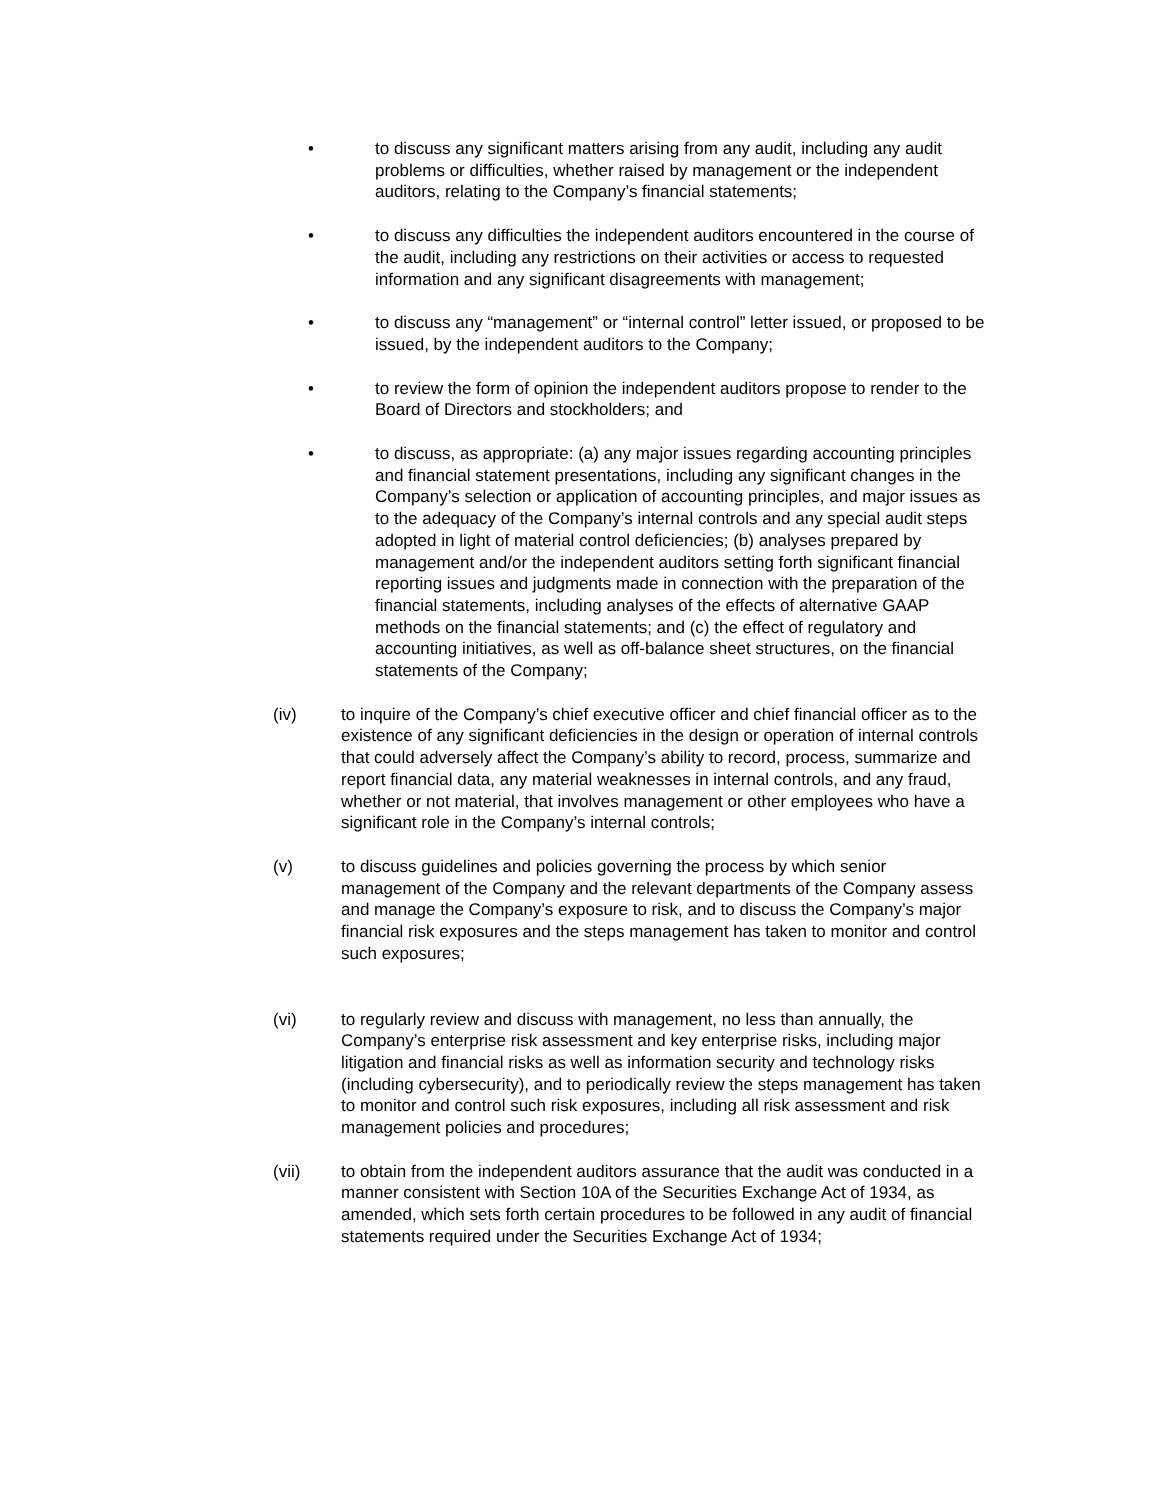• to discuss any significant matters arising from any audit, including any audit problems or difficulties, whether raised by management or the independent auditors, relating to the Company’s financial statements;
• to discuss any difficulties the independent auditors encountered in the course of the audit, including any restrictions on their activities or access to requested information and any significant disagreements with management;
• to discuss any “management” or “internal control” letter issued, or proposed to be issued, by the independent auditors to the Company;
• to review the form of opinion the independent auditors propose to render to the Board of Directors and stockholders; and
• to discuss, as appropriate: (a) any major issues regarding accounting principles and financial statement presentations, including any significant changes in the Company’s selection or application of accounting principles, and major issues as to the adequacy of the Company’s internal controls and any special audit steps adopted in light of material control deficiencies; (b) analyses prepared by management and/or the independent auditors setting forth significant financial reporting issues and judgments made in connection with the preparation of the financial statements, including analyses of the effects of alternative GAAP methods on the financial statements; and (c) the effect of regulatory and accounting initiatives, as well as off-balance sheet structures, on the financial statements of the Company;
(iv) to inquire of the Company’s chief executive officer and chief financial officer as to the existence of any significant deficiencies in the design or operation of internal controls that could adversely affect the Company’s ability to record, process, summarize and report financial data, any material weaknesses in internal controls, and any fraud, whether or not material, that involves management or other employees who have a significant role in the Company’s internal controls;
(v) to discuss guidelines and policies governing the process by which senior management of the Company and the relevant departments of the Company assess and manage the Company’s exposure to risk, and to discuss the Company’s major financial risk exposures and the steps management has taken to monitor and control such exposures;
(vi) to regularly review and discuss with management, no less than annually, the Company’s enterprise risk assessment and key enterprise risks, including major litigation and financial risks as well as information security and technology risks (including cybersecurity), and to periodically review the steps management has taken to monitor and control such risk exposures, including all risk assessment and risk management policies and procedures;
(vii) to obtain from the independent auditors assurance that the audit was conducted in a manner consistent with Section 10A of the Securities Exchange Act of 1934, as amended, which sets forth certain procedures to be followed in any audit of financial statements required under the Securities Exchange Act of 1934;